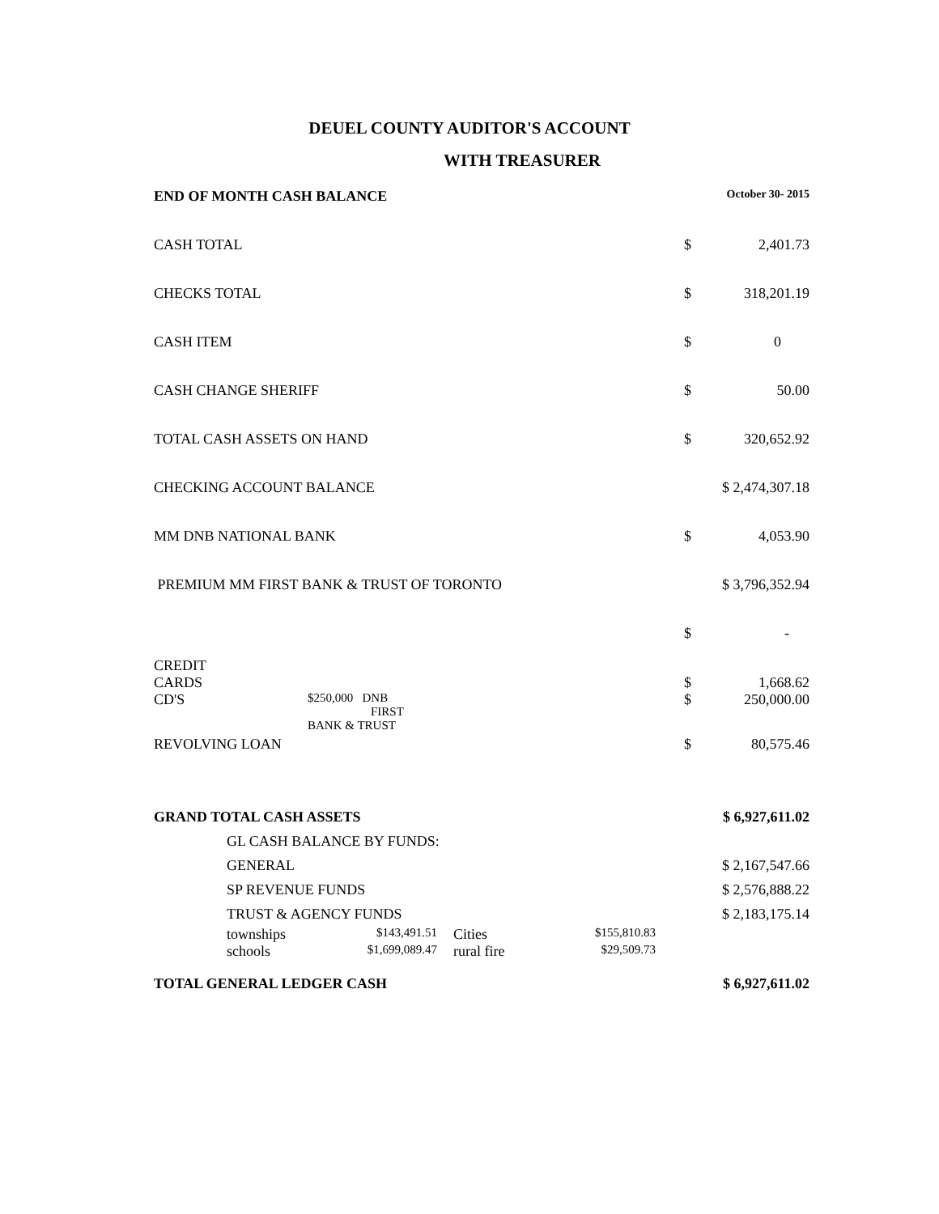DEUEL COUNTY AUDITOR'S ACCOUNT
WITH TREASURER
| END OF MONTH CASH BALANCE | | | | | October 30- 2015 | |
| CASH TOTAL | | | | | $ | 2,401.73 |
| CHECKS TOTAL | | | | | $ | 318,201.19 |
| CASH ITEM | | | | | $ | 0 |
| CASH CHANGE SHERIFF | | | | | $ | 50.00 |
| TOTAL CASH ASSETS ON HAND | | | | | $ | 320,652.92 |
| CHECKING ACCOUNT BALANCE | | | | | $ 2,474,307.18 | |
| MM DNB NATIONAL BANK | | | | | $ | 4,053.90 |
| PREMIUM MM FIRST BANK & TRUST OF TORONTO | | | | | $ 3,796,352.94 | |
| | | | | | $ | - |
| CREDIT CARDS | | | | | $ | 1,668.62 |
| CD'S | $250,000 DNB FIRST BANK & TRUST | | | | $ | 250,000.00 |
| REVOLVING LOAN | | | | | $ | 80,575.46 |
| GRAND TOTAL CASH ASSETS | | | | | $ 6,927,611.02 | |
| GL CASH BALANCE BY FUNDS: | | | | | | |
| GENERAL | | | | | $ 2,167,547.66 | |
| SP REVENUE FUNDS | | | | | $ 2,576,888.22 | |
| TRUST & AGENCY FUNDS | | | | | $ 2,183,175.14 | |
| townships | $143,491.51 | Cities | $155,810.83 | | | |
| schools | $1,699,089.47 | rural fire | $29,509.73 | | | |
| TOTAL GENERAL LEDGER CASH | | | | | $ 6,927,611.02 | |